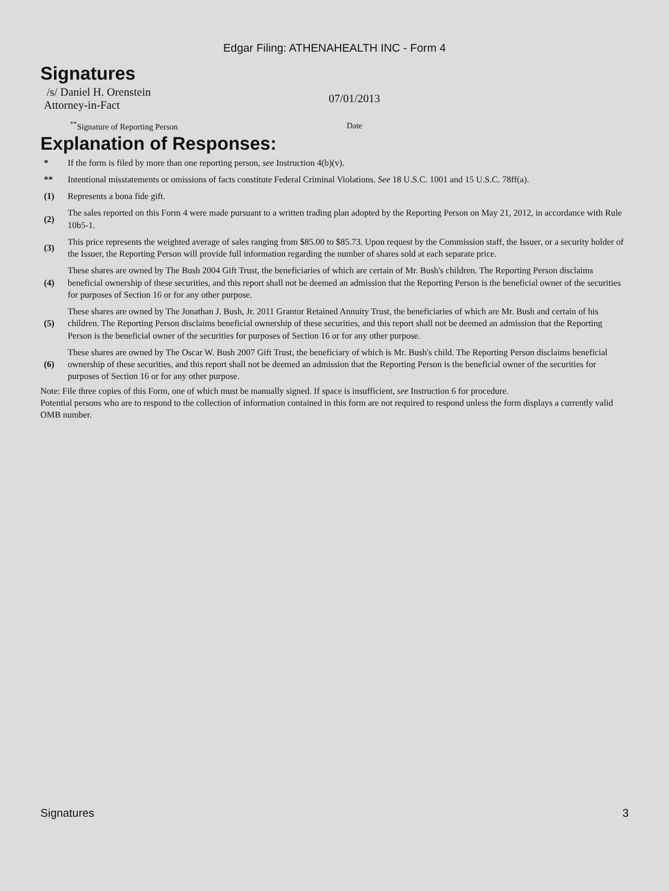Edgar Filing: ATHENAHEALTH INC - Form 4
Signatures
| /s/ Daniel H. Orenstein Attorney-in-Fact | 07/01/2013 |
| <sup>**</sup> Signature of Reporting Person | Date |
Explanation of Responses:
| * | If the form is filed by more than one reporting person, see Instruction 4(b)(v). |
| ** | Intentional misstatements or omissions of facts constitute Federal Criminal Violations. See 18 U.S.C. 1001 and 15 U.S.C. 78ff(a). |
| (1) | Represents a bona fide gift. |
| (2) | The sales reported on this Form 4 were made pursuant to a written trading plan adopted by the Reporting Person on May 21, 2012, in accordance with Rule 10b5-1. |
| (3) | This price represents the weighted average of sales ranging from $85.00 to $85.73. Upon request by the Commission staff, the Issuer, or a security holder of the Issuer, the Reporting Person will provide full information regarding the number of shares sold at each separate price. |
| (4) | These shares are owned by The Bush 2004 Gift Trust, the beneficiaries of which are certain of Mr. Bush's children. The Reporting Person disclaims beneficial ownership of these securities, and this report shall not be deemed an admission that the Reporting Person is the beneficial owner of the securities for purposes of Section 16 or for any other purpose. |
| (5) | These shares are owned by The Jonathan J. Bush, Jr. 2011 Grantor Retained Annuity Trust, the beneficiaries of which are Mr. Bush and certain of his children. The Reporting Person disclaims beneficial ownership of these securities, and this report shall not be deemed an admission that the Reporting Person is the beneficial owner of the securities for purposes of Section 16 or for any other purpose. |
| (6) | These shares are owned by The Oscar W. Bush 2007 Gift Trust, the beneficiary of which is Mr. Bush's child. The Reporting Person disclaims beneficial ownership of these securities, and this report shall not be deemed an admission that the Reporting Person is the beneficial owner of the securities for purposes of Section 16 or for any other purpose. |
Note: File three copies of this Form, one of which must be manually signed. If space is insufficient, see Instruction 6 for procedure.
Potential persons who are to respond to the collection of information contained in this form are not required to respond unless the form displays a currently valid OMB number.
Signatures 3